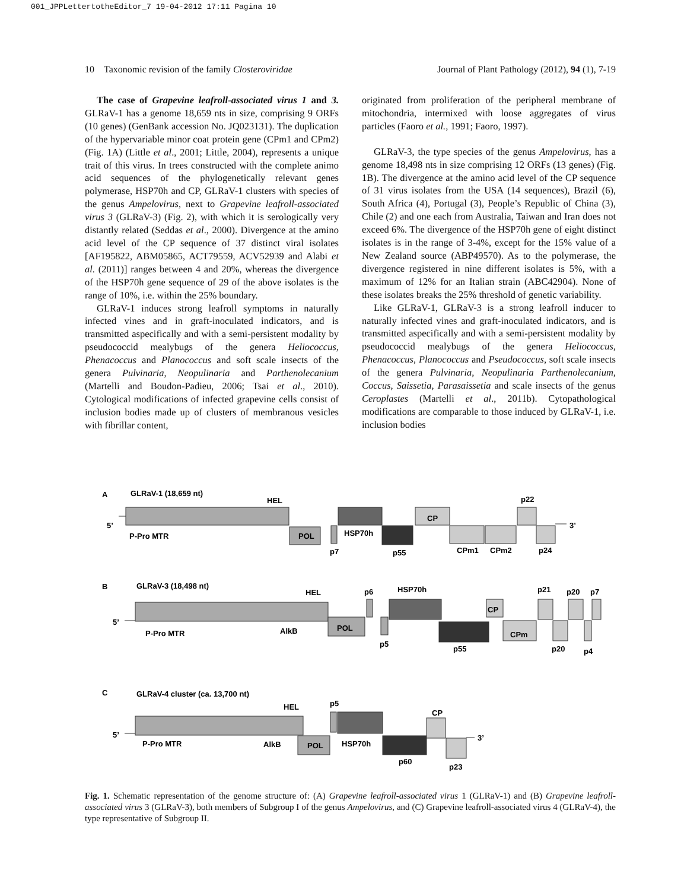001_JPPLettertotheEditor_7 19-04-2012 17:11 Pagina 10
10 Taxonomic revision of the family Closteroviridae Journal of Plant Pathology (2012), 94 (1), 7-19
The case of Grapevine leafroll-associated virus 1 and 3. GLRaV-1 has a genome 18,659 nts in size, comprising 9 ORFs (10 genes) (GenBank accession No. JQ023131). The duplication of the hypervariable minor coat protein gene (CPm1 and CPm2) (Fig. 1A) (Little et al., 2001; Little, 2004), represents a unique trait of this virus. In trees constructed with the complete animo acid sequences of the phylogenetically relevant genes polymerase, HSP70h and CP, GLRaV-1 clusters with species of the genus Ampelovirus, next to Grapevine leafroll-associated virus 3 (GLRaV-3) (Fig. 2), with which it is serologically very distantly related (Seddas et al., 2000). Divergence at the amino acid level of the CP sequence of 37 distinct viral isolates [AF195822, ABM05865, ACT79559, ACV52939 and Alabi et al. (2011)] ranges between 4 and 20%, whereas the divergence of the HSP70h gene sequence of 29 of the above isolates is the range of 10%, i.e. within the 25% boundary.
GLRaV-1 induces strong leafroll symptoms in naturally infected vines and in graft-inoculated indicators, and is transmitted aspecifically and with a semi-persistent modality by pseudococcid mealybugs of the genera Heliococcus, Phenacoccus and Planococcus and soft scale insects of the genera Pulvinaria, Neopulinaria and Parthenolecanium (Martelli and Boudon-Padieu, 2006; Tsai et al., 2010). Cytological modifications of infected grapevine cells consist of inclusion bodies made up of clusters of membranous vesicles with fibrillar content,
originated from proliferation of the peripheral membrane of mitochondria, intermixed with loose aggregates of virus particles (Faoro et al., 1991; Faoro, 1997).
GLRaV-3, the type species of the genus Ampelovirus, has a genome 18,498 nts in size comprising 12 ORFs (13 genes) (Fig. 1B). The divergence at the amino acid level of the CP sequence of 31 virus isolates from the USA (14 sequences), Brazil (6), South Africa (4), Portugal (3), People’s Republic of China (3), Chile (2) and one each from Australia, Taiwan and Iran does not exceed 6%. The divergence of the HSP70h gene of eight distinct isolates is in the range of 3-4%, except for the 15% value of a New Zealand source (ABP49570). As to the polymerase, the divergence registered in nine different isolates is 5%, with a maximum of 12% for an Italian strain (ABC42904). None of these isolates breaks the 25% threshold of genetic variability.
Like GLRaV-1, GLRaV-3 is a strong leafroll inducer to naturally infected vines and graft-inoculated indicators, and is transmitted aspecifically and with a semi-persistent modality by pseudococcid mealybugs of the genera Heliococcus, Phenacoccus, Planococcus and Pseudococcus, soft scale insects of the genera Pulvinaria, Neopulinaria Parthenolecanium, Coccus, Saissetia, Parasaissetia and scale insects of the genus Ceroplastes (Martelli et al., 2011b). Cytopathological modifications are comparable to those induced by GLRaV-1, i.e. inclusion bodies
A
GLRaV-1 (18,659 nt)
5’
3’
HEL
P-Pro MTR
POL
HSP70h
p7
p55
CP
CPm1
CPm2
p22
p24
B
GLRaV-3 (18,498 nt)
5’
HEL
P-Pro MTR
AlkB
POL
p6
p5
HSP70h
p55
CP
CPm
p21
p20
p7
p20
p4
C
GLRaV-4 cluster (ca. 13,700 nt)
5’
3’
HEL
P-Pro MTR
AlkB
POL
p5
HSP70h
p60
CP
p23
Fig. 1. Schematic representation of the genome structure of: (A) Grapevine leafroll-associated virus 1 (GLRaV-1) and (B) Grapevine leafroll-associated virus 3 (GLRaV-3), both members of Subgroup I of the genus Ampelovirus, and (C) Grapevine leafroll-associated virus 4 (GLRaV-4), the type representative of Subgroup II.